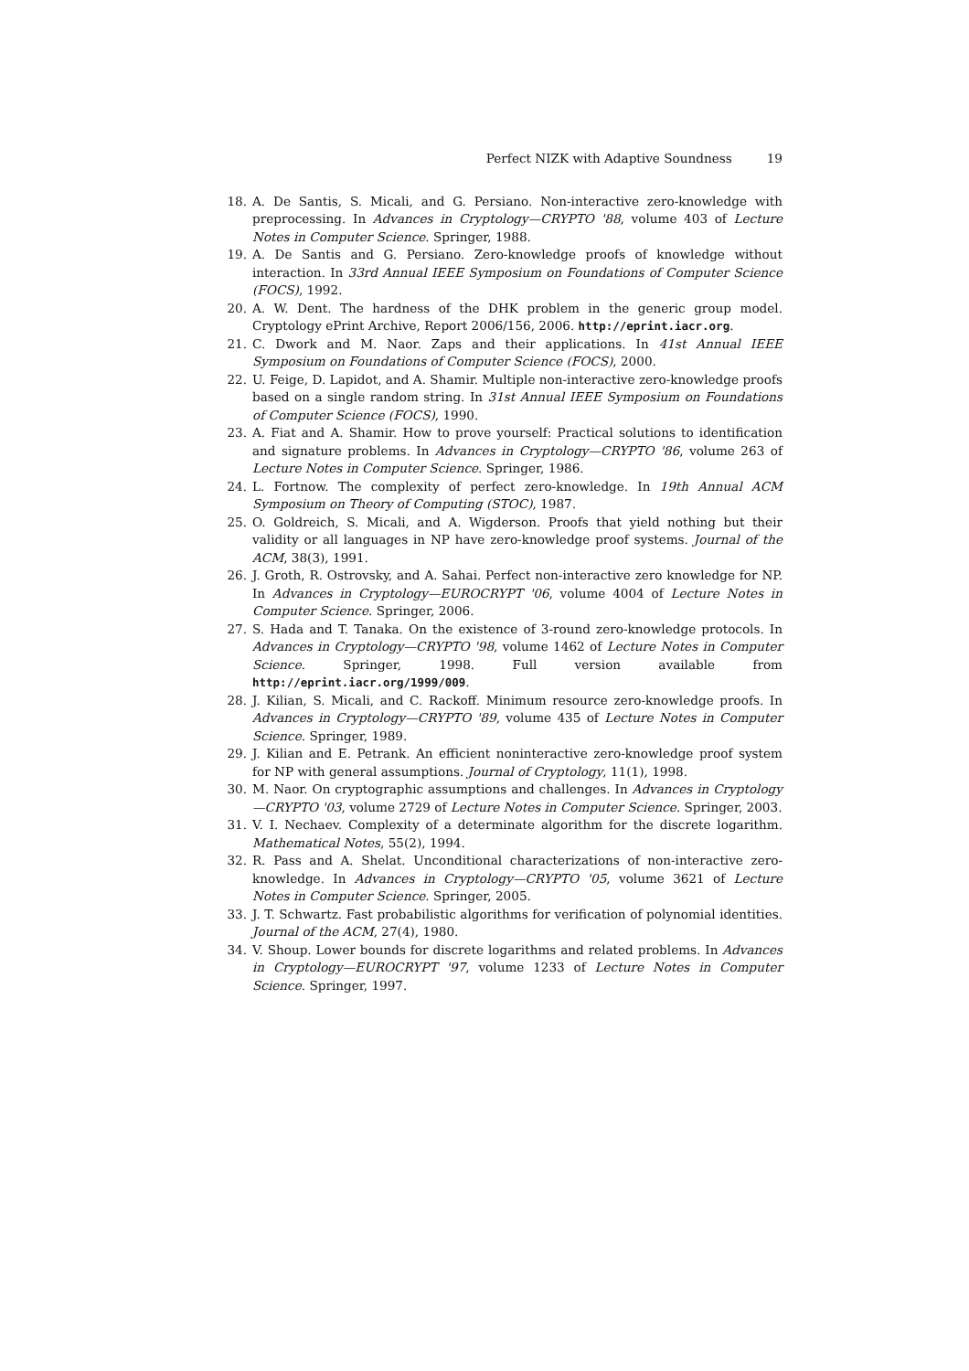Perfect NIZK with Adaptive Soundness 19
18. A. De Santis, S. Micali, and G. Persiano. Non-interactive zero-knowledge with preprocessing. In Advances in Cryptology—CRYPTO '88, volume 403 of Lecture Notes in Computer Science. Springer, 1988.
19. A. De Santis and G. Persiano. Zero-knowledge proofs of knowledge without interaction. In 33rd Annual IEEE Symposium on Foundations of Computer Science (FOCS), 1992.
20. A. W. Dent. The hardness of the DHK problem in the generic group model. Cryptology ePrint Archive, Report 2006/156, 2006. http://eprint.iacr.org.
21. C. Dwork and M. Naor. Zaps and their applications. In 41st Annual IEEE Symposium on Foundations of Computer Science (FOCS), 2000.
22. U. Feige, D. Lapidot, and A. Shamir. Multiple non-interactive zero-knowledge proofs based on a single random string. In 31st Annual IEEE Symposium on Foundations of Computer Science (FOCS), 1990.
23. A. Fiat and A. Shamir. How to prove yourself: Practical solutions to identification and signature problems. In Advances in Cryptology—CRYPTO '86, volume 263 of Lecture Notes in Computer Science. Springer, 1986.
24. L. Fortnow. The complexity of perfect zero-knowledge. In 19th Annual ACM Symposium on Theory of Computing (STOC), 1987.
25. O. Goldreich, S. Micali, and A. Wigderson. Proofs that yield nothing but their validity or all languages in NP have zero-knowledge proof systems. Journal of the ACM, 38(3), 1991.
26. J. Groth, R. Ostrovsky, and A. Sahai. Perfect non-interactive zero knowledge for NP. In Advances in Cryptology—EUROCRYPT '06, volume 4004 of Lecture Notes in Computer Science. Springer, 2006.
27. S. Hada and T. Tanaka. On the existence of 3-round zero-knowledge protocols. In Advances in Cryptology—CRYPTO '98, volume 1462 of Lecture Notes in Computer Science. Springer, 1998. Full version available from http://eprint.iacr.org/1999/009.
28. J. Kilian, S. Micali, and C. Rackoff. Minimum resource zero-knowledge proofs. In Advances in Cryptology—CRYPTO '89, volume 435 of Lecture Notes in Computer Science. Springer, 1989.
29. J. Kilian and E. Petrank. An efficient noninteractive zero-knowledge proof system for NP with general assumptions. Journal of Cryptology, 11(1), 1998.
30. M. Naor. On cryptographic assumptions and challenges. In Advances in Cryptology—CRYPTO '03, volume 2729 of Lecture Notes in Computer Science. Springer, 2003.
31. V. I. Nechaev. Complexity of a determinate algorithm for the discrete logarithm. Mathematical Notes, 55(2), 1994.
32. R. Pass and A. Shelat. Unconditional characterizations of non-interactive zero-knowledge. In Advances in Cryptology—CRYPTO '05, volume 3621 of Lecture Notes in Computer Science. Springer, 2005.
33. J. T. Schwartz. Fast probabilistic algorithms for verification of polynomial identities. Journal of the ACM, 27(4), 1980.
34. V. Shoup. Lower bounds for discrete logarithms and related problems. In Advances in Cryptology—EUROCRYPT '97, volume 1233 of Lecture Notes in Computer Science. Springer, 1997.